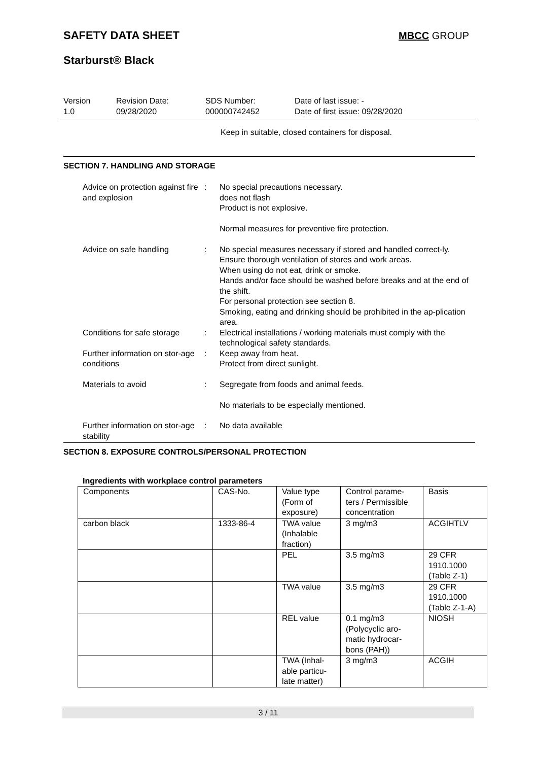SAFETY DATA SHEET
MBCC GROUP
Starburst® Black
Version
1.0
Revision Date:
09/28/2020
SDS Number:
000000742452
Date of last issue: -
Date of first issue: 09/28/2020
Keep in suitable, closed containers for disposal.
SECTION 7. HANDLING AND STORAGE
Advice on protection against fire and explosion
: No special precautions necessary.
does not flash
Product is not explosive.
Normal measures for preventive fire protection.
Advice on safe handling : No special measures necessary if stored and handled correct-ly.
Ensure thorough ventilation of stores and work areas.
When using do not eat, drink or smoke.
Hands and/or face should be washed before breaks and at the end of the shift.
For personal protection see section 8.
Smoking, eating and drinking should be prohibited in the ap-plication area.
Conditions for safe storage
: Electrical installations / working materials must comply with the technological safety standards.
Further information on stor-age conditions
: Keep away from heat.
Protect from direct sunlight.
Materials to avoid : Segregate from foods and animal feeds.
No materials to be especially mentioned.
Further information on stor-age stability
: No data available
SECTION 8. EXPOSURE CONTROLS/PERSONAL PROTECTION
Ingredients with workplace control parameters
| Components | CAS-No. | Value type (Form of exposure) | Control parame-ters / Permissible concentration | Basis |
| carbon black | 1333-86-4 | TWA value (Inhalable fraction) | 3 mg/m3 | ACGIHTLV |
| | | PEL | 3.5 mg/m3 | 29 CFR 1910.1000 (Table Z-1) |
| | | TWA value | 3.5 mg/m3 | 29 CFR 1910.1000 (Table Z-1-A) |
| | | REL value | 0.1 mg/m3 (Polycyclic aro-matic hydrocar-bons (PAH)) | NIOSH |
| | | TWA (Inhal-able particu-late matter) | 3 mg/m3 | ACGIH |
3 / 11